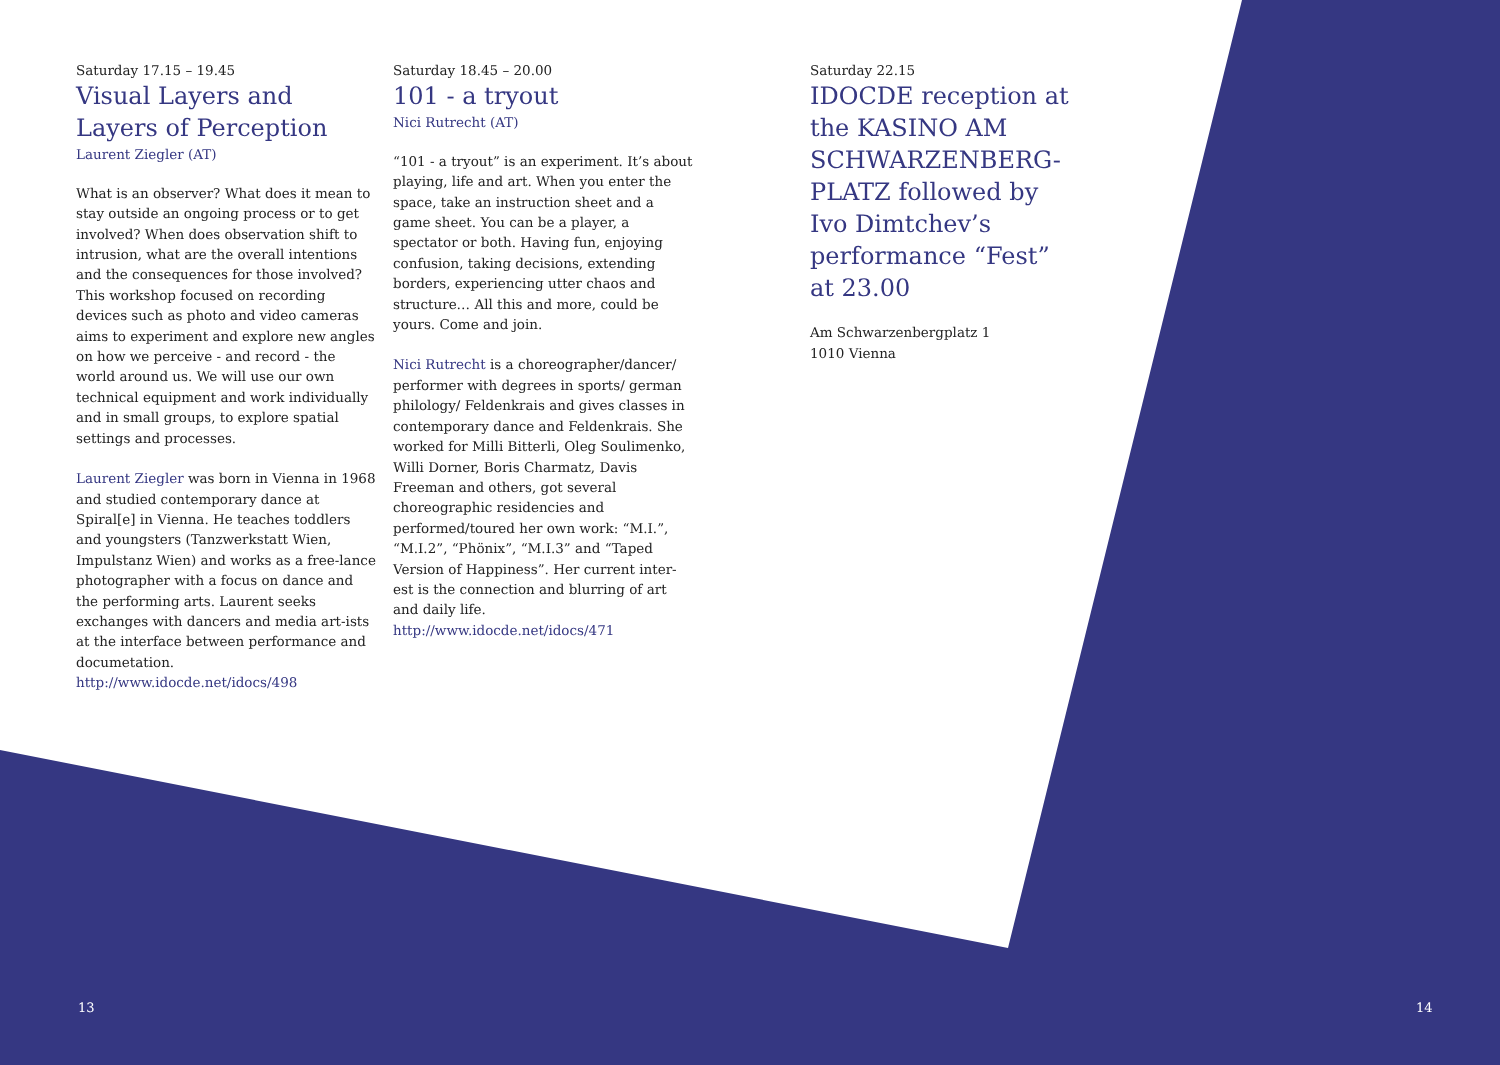Saturday 17.15 – 19.45
Visual Layers and Layers of Perception
Laurent Ziegler (AT)
What is an observer? What does it mean to stay outside an ongoing process or to get involved? When does observation shift to intrusion, what are the overall intentions and the consequences for those involved? This workshop focused on recording devices such as photo and video cameras aims to experiment and explore new angles on how we perceive - and record - the world around us. We will use our own technical equipment and work individually and in small groups, to explore spatial settings and processes.
Laurent Ziegler was born in Vienna in 1968 and studied contemporary dance at Spiral[e] in Vienna. He teaches toddlers and youngsters (Tanzwerkstatt Wien, Impulstanz Wien) and works as a free-lance photographer with a focus on dance and the performing arts. Laurent seeks exchanges with dancers and media art-ists at the interface between performance and documetation.
http://www.idocde.net/idocs/498
Saturday 18.45 – 20.00
101 - a tryout
Nici Rutrecht (AT)
“101 - a tryout” is an experiment. It’s about playing, life and art. When you enter the space, take an instruction sheet and a game sheet. You can be a player, a spectator or both. Having fun, enjoying confusion, taking decisions, extending borders, experiencing utter chaos and structure… All this and more, could be yours. Come and join.
Nici Rutrecht is a choreographer/dancer/ performer with degrees in sports/ german philology/ Feldenkrais and gives classes in contemporary dance and Feldenkrais. She worked for Milli Bitterli, Oleg Soulimenko, Willi Dorner, Boris Charmatz, Davis Freeman and others, got several choreographic residencies and performed/toured her own work: “M.I.”, “M.I.2”, “Phönix”, “M.I.3” and “Taped Version of Happiness”. Her current inter-est is the connection and blurring of art and daily life.
http://www.idocde.net/idocs/471
Saturday 22.15
IDOCDE reception at the KASINO AM SCHWARZENBERG-PLATZ followed by Ivo Dimtchev’s performance “Fest” at 23.00
Am Schwarzenbergplatz 1
1010 Vienna
13 14